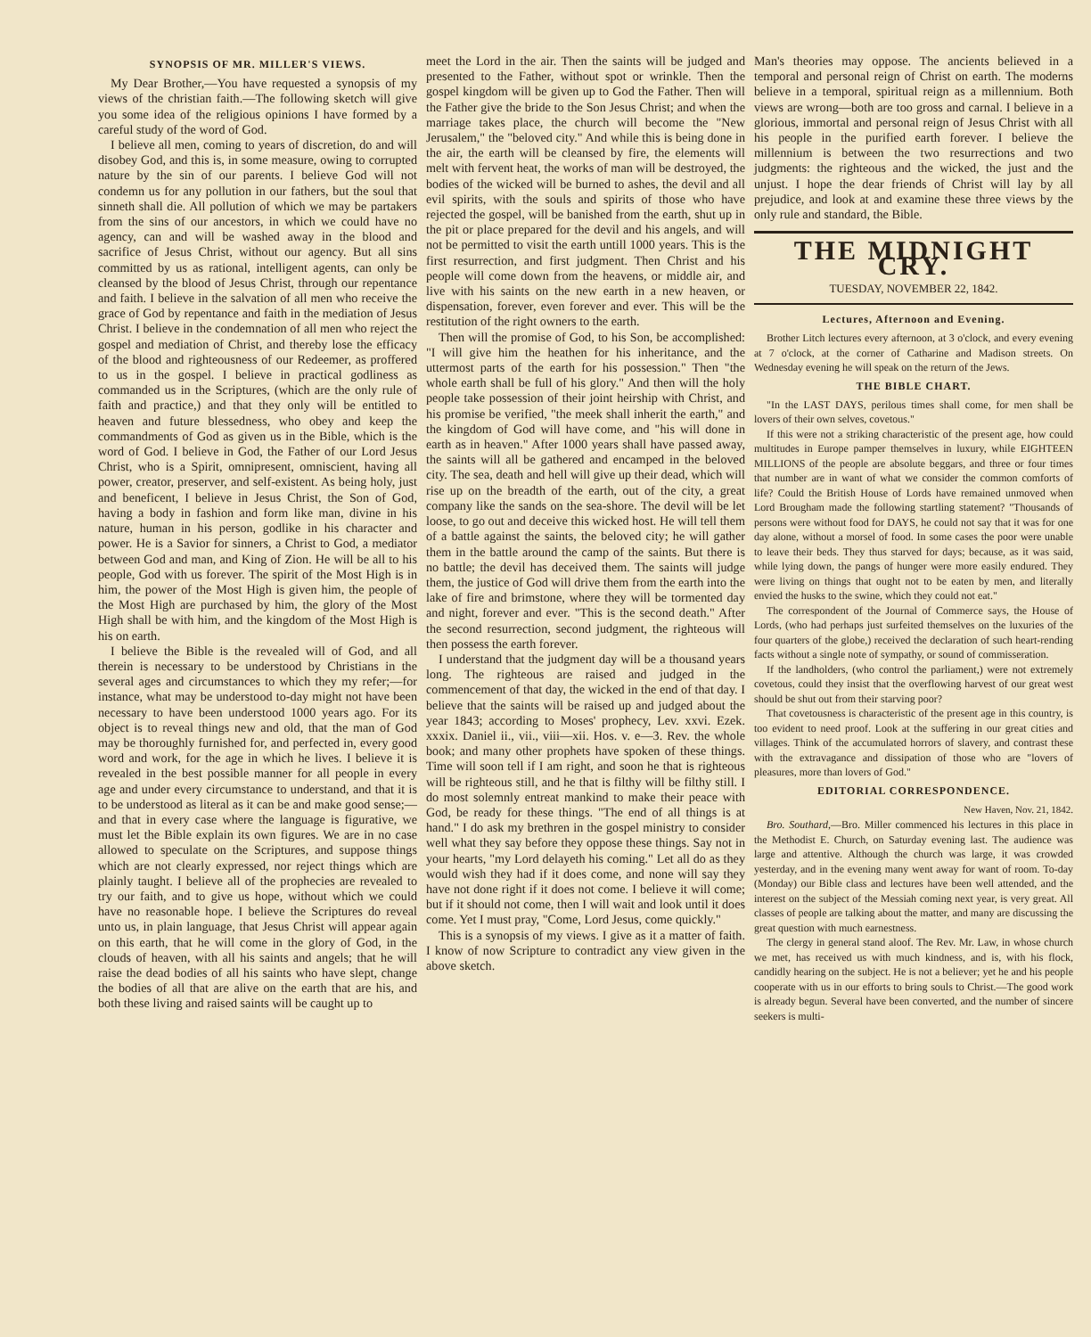SYNOPSIS OF MR. MILLER'S VIEWS.
My Dear Brother,—You have requested a synopsis of my views of the christian faith.—The following sketch will give you some idea of the religious opinions I have formed by a careful study of the word of God.
I believe all men, coming to years of discretion, do and will disobey God, and this is, in some measure, owing to corrupted nature by the sin of our parents. I believe God will not condemn us for any pollution in our fathers, but the soul that sinneth shall die. All pollution of which we may be partakers from the sins of our ancestors, in which we could have no agency, can and will be washed away in the blood and sacrifice of Jesus Christ, without our agency. But all sins committed by us as rational, intelligent agents, can only be cleansed by the blood of Jesus Christ, through our repentance and faith. I believe in the salvation of all men who receive the grace of God by repentance and faith in the mediation of Jesus Christ. I believe in the condemnation of all men who reject the gospel and mediation of Christ, and thereby lose the efficacy of the blood and righteousness of our Redeemer, as proffered to us in the gospel. I believe in practical godliness as commanded us in the Scriptures, (which are the only rule of faith and practice,) and that they only will be entitled to heaven and future blessedness, who obey and keep the commandments of God as given us in the Bible, which is the word of God. I believe in God, the Father of our Lord Jesus Christ, who is a Spirit, omnipresent, omniscient, having all power, creator, preserver, and self-existent. As being holy, just and beneficent, I believe in Jesus Christ, the Son of God, having a body in fashion and form like man, divine in his nature, human in his person, godlike in his character and power. He is a Savior for sinners, a Christ to God, a mediator between God and man, and King of Zion. He will be all to his people, God with us forever. The spirit of the Most High is in him, the power of the Most High is given him, the people of the Most High are purchased by him, the glory of the Most High shall be with him, and the kingdom of the Most High is his on earth.
I believe the Bible is the revealed will of God, and all therein is necessary to be understood by Christians in the several ages and circumstances to which they my refer;—for instance, what may be understood to-day might not have been necessary to have been understood 1000 years ago. For its object is to reveal things new and old, that the man of God may be thoroughly furnished for, and perfected in, every good word and work, for the age in which he lives. I believe it is revealed in the best possible manner for all people in every age and under every circumstance to understand, and that it is to be understood as literal as it can be and make good sense;—and that in every case where the language is figurative, we must let the Bible explain its own figures. We are in no case allowed to speculate on the Scriptures, and suppose things which are not clearly expressed, nor reject things which are plainly taught. I believe all of the prophecies are revealed to try our faith, and to give us hope, without which we could have no reasonable hope. I believe the Scriptures do reveal unto us, in plain language, that Jesus Christ will appear again on this earth, that he will come in the glory of God, in the clouds of heaven, with all his saints and angels; that he will raise the dead bodies of all his saints who have slept, change the bodies of all that are alive on the earth that are his, and both these living and raised saints will be caught up to
meet the Lord in the air. Then the saints will be judged and presented to the Father, without spot or wrinkle. Then the gospel kingdom will be given up to God the Father. Then will the Father give the bride to the Son Jesus Christ; and when the marriage takes place, the church will become the "New Jerusalem," the "beloved city." And while this is being done in the air, the earth will be cleansed by fire, the elements will melt with fervent heat, the works of man will be destroyed, the bodies of the wicked will be burned to ashes, the devil and all evil spirits, with the souls and spirits of those who have rejected the gospel, will be banished from the earth, shut up in the pit or place prepared for the devil and his angels, and will not be permitted to visit the earth untill 1000 years. This is the first resurrection, and first judgment. Then Christ and his people will come down from the heavens, or middle air, and live with his saints on the new earth in a new heaven, or dispensation, forever, even forever and ever. This will be the restitution of the right owners to the earth.
Then will the promise of God, to his Son, be accomplished: "I will give him the heathen for his inheritance, and the uttermost parts of the earth for his possession." Then "the whole earth shall be full of his glory." And then will the holy people take possession of their joint heirship with Christ, and his promise be verified, "the meek shall inherit the earth," and the kingdom of God will have come, and "his will done in earth as in heaven." After 1000 years shall have passed away, the saints will all be gathered and encamped in the beloved city. The sea, death and hell will give up their dead, which will rise up on the breadth of the earth, out of the city, a great company like the sands on the sea-shore. The devil will be let loose, to go out and deceive this wicked host. He will tell them of a battle against the saints, the beloved city; he will gather them in the battle around the camp of the saints. But there is no battle; the devil has deceived them. The saints will judge them, the justice of God will drive them from the earth into the lake of fire and brimstone, where they will be tormented day and night, forever and ever. "This is the second death." After the second resurrection, second judgment, the righteous will then possess the earth forever.
I understand that the judgment day will be a thousand years long. The righteous are raised and judged in the commencement of that day, the wicked in the end of that day. I believe that the saints will be raised up and judged about the year 1843; according to Moses' prophecy, Lev. xxvi. Ezek. xxxix. Daniel ii., vii., viii—xii. Hos. v. e—3. Rev. the whole book; and many other prophets have spoken of these things. Time will soon tell if I am right, and soon he that is righteous will be righteous still, and he that is filthy will be filthy still. I do most solemnly entreat mankind to make their peace with God, be ready for these things. "The end of all things is at hand." I do ask my brethren in the gospel ministry to consider well what they say before they oppose these things. Say not in your hearts, "my Lord delayeth his coming." Let all do as they would wish they had if it does come, and none will say they have not done right if it does not come. I believe it will come; but if it should not come, then I will wait and look until it does come. Yet I must pray, "Come, Lord Jesus, come quickly."
This is a synopsis of my views. I give as it a matter of faith. I know of now Scripture to contradict any view given in the above sketch.
Man's theories may oppose. The ancients believed in a temporal and personal reign of Christ on earth. The moderns believe in a temporal, spiritual reign as a millennium. Both views are wrong—both are too gross and carnal. I believe in a glorious, immortal and personal reign of Jesus Christ with all his people in the purified earth forever. I believe the millennium is between the two resurrections and two judgments: the righteous and the wicked, the just and the unjust. I hope the dear friends of Christ will lay by all prejudice, and look at and examine these three views by the only rule and standard, the Bible.
THE MIDNIGHT CRY.
TUESDAY, NOVEMBER 22, 1842.
Lectures, Afternoon and Evening.
Brother Litch lectures every afternoon, at 3 o'clock, and every evening at 7 o'clock, at the corner of Catharine and Madison streets. On Wednesday evening he will speak on the return of the Jews.
THE BIBLE CHART.
"In the LAST DAYS, perilous times shall come, for men shall be lovers of their own selves, covetous."
If this were not a striking characteristic of the present age, how could multitudes in Europe pamper themselves in luxury, while EIGHTEEN MILLIONS of the people are absolute beggars, and three or four times that number are in want of what we consider the common comforts of life? Could the British House of Lords have remained unmoved when Lord Brougham made the following startling statement? "Thousands of persons were without food for DAYS, he could not say that it was for one day alone, without a morsel of food. In some cases the poor were unable to leave their beds. They thus starved for days; because, as it was said, while lying down, the pangs of hunger were more easily endured. They were living on things that ought not to be eaten by men, and literally envied the husks to the swine, which they could not eat."
The correspondent of the Journal of Commerce says, the House of Lords, (who had perhaps just surfeited themselves on the luxuries of the four quarters of the globe,) received the declaration of such heart-rending facts without a single note of sympathy, or sound of commisseration.
If the landholders, (who control the parliament,) were not extremely covetous, could they insist that the overflowing harvest of our great west should be shut out from their starving poor?
That covetousness is characteristic of the present age in this country, is too evident to need proof. Look at the suffering in our great cities and villages. Think of the accumulated horrors of slavery, and contrast these with the extravagance and dissipation of those who are "lovers of pleasures, more than lovers of God."
EDITORIAL CORRESPONDENCE.
New Haven, Nov. 21, 1842.
Bro. Southard,—Bro. Miller commenced his lectures in this place in the Methodist E. Church, on Saturday evening last. The audience was large and attentive. Although the church was large, it was crowded yesterday, and in the evening many went away for want of room. To-day (Monday) our Bible class and lectures have been well attended, and the interest on the subject of the Messiah coming next year, is very great. All classes of people are talking about the matter, and many are discussing the great question with much earnestness.
The clergy in general stand aloof. The Rev. Mr. Law, in whose church we met, has received us with much kindness, and is, with his flock, candidly hearing on the subject. He is not a believer; yet he and his people cooperate with us in our efforts to bring souls to Christ.—The good work is already begun. Several have been converted, and the number of sincere seekers is multi-